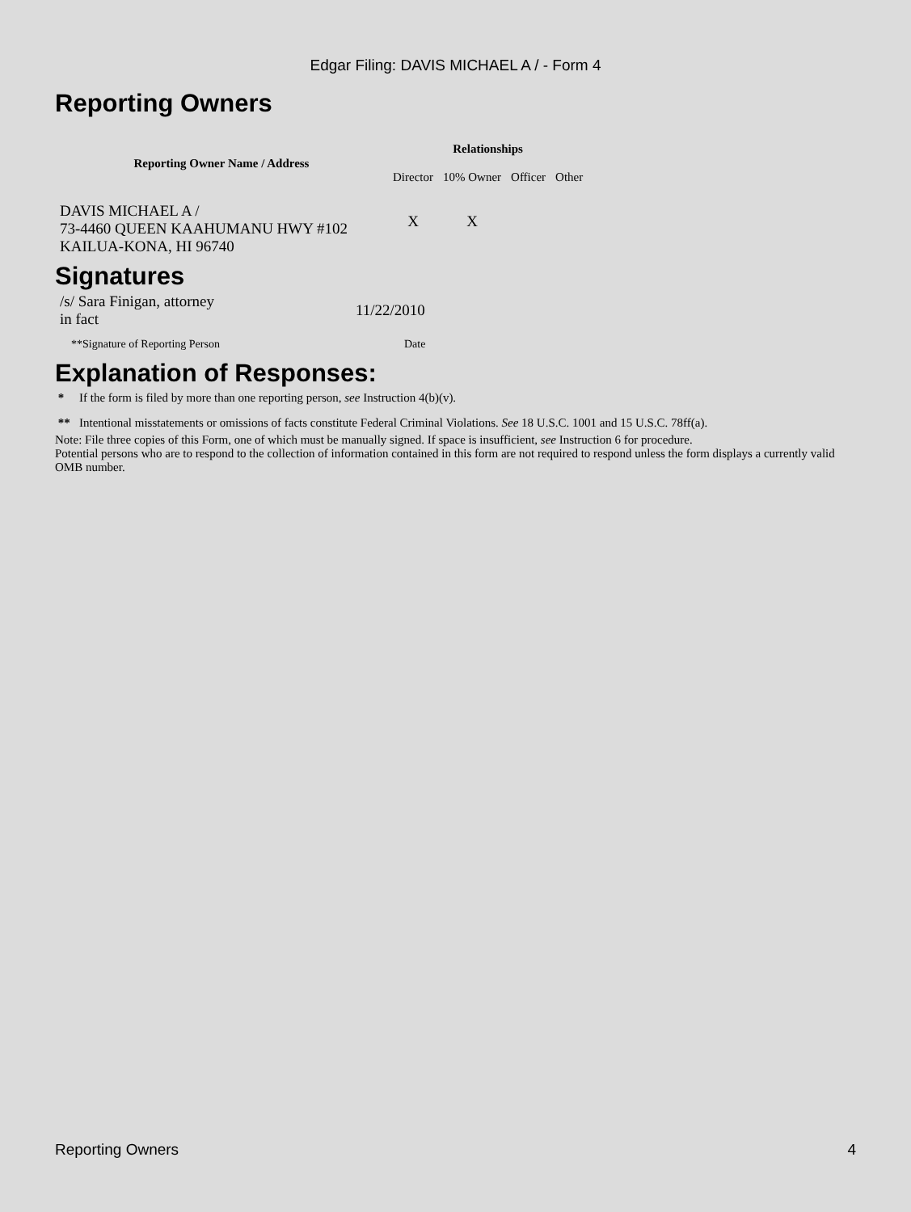Edgar Filing: DAVIS MICHAEL A / - Form 4
Reporting Owners
| Reporting Owner Name / Address | Relationships | | | |
| --- | --- | --- | --- | --- |
| | Director | 10% Owner | Officer | Other |
| DAVIS MICHAEL A / 73-4460 QUEEN KAAHUMANU HWY #102 KAILUA-KONA, HI 96740 | X | X | | |
Signatures
| /s/ Sara Finigan, attorney in fact | 11/22/2010 |
| **Signature of Reporting Person | Date |
Explanation of Responses:
* If the form is filed by more than one reporting person, see Instruction 4(b)(v).
** Intentional misstatements or omissions of facts constitute Federal Criminal Violations. See 18 U.S.C. 1001 and 15 U.S.C. 78ff(a).
Note: File three copies of this Form, one of which must be manually signed. If space is insufficient, see Instruction 6 for procedure.
Potential persons who are to respond to the collection of information contained in this form are not required to respond unless the form displays a currently valid OMB number.
Reporting Owners 4